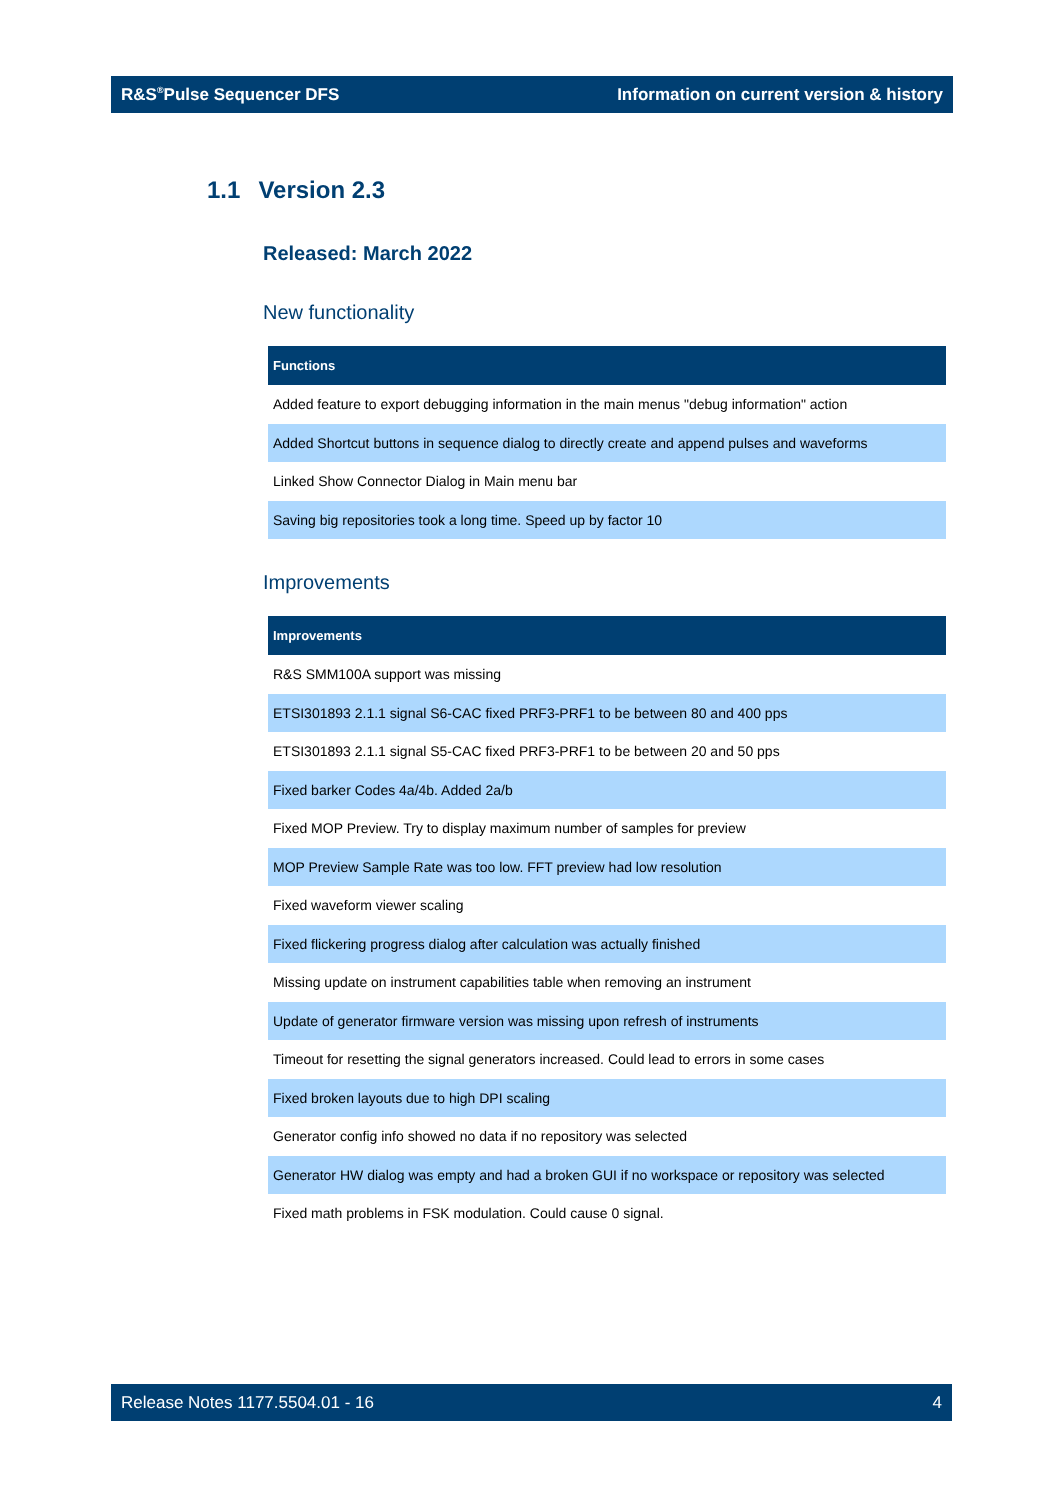R&S<sup>®</sup>Pulse Sequencer DFS Information on current version & history
1.1 Version 2.3
Released: March 2022
New functionality
| Functions |
| --- |
| Added feature to export debugging information in the main menus "debug information" action |
| Added Shortcut buttons in sequence dialog to directly create and append pulses and waveforms |
| Linked Show Connector Dialog in Main menu bar |
| Saving big repositories took a long time. Speed up by factor 10 |
Improvements
| Improvements |
| --- |
| R&S SMM100A support was missing |
| ETSI301893 2.1.1 signal S6-CAC fixed PRF3-PRF1 to be between 80 and 400 pps |
| ETSI301893 2.1.1 signal S5-CAC fixed PRF3-PRF1 to be between 20 and 50 pps |
| Fixed barker Codes 4a/4b. Added 2a/b |
| Fixed MOP Preview. Try to display maximum number of samples for preview |
| MOP Preview Sample Rate was too low. FFT preview had low resolution |
| Fixed waveform viewer scaling |
| Fixed flickering progress dialog after calculation was actually finished |
| Missing update on instrument capabilities table when removing an instrument |
| Update of generator firmware version was missing upon refresh of instruments |
| Timeout for resetting the signal generators increased. Could lead to errors in some cases |
| Fixed broken layouts due to high DPI scaling |
| Generator config info showed no data if no repository was selected |
| Generator HW dialog was empty and had a broken GUI if no workspace or repository was selected |
| Fixed math problems in FSK modulation. Could cause 0 signal. |
Release Notes 1177.5504.01 - 16 4